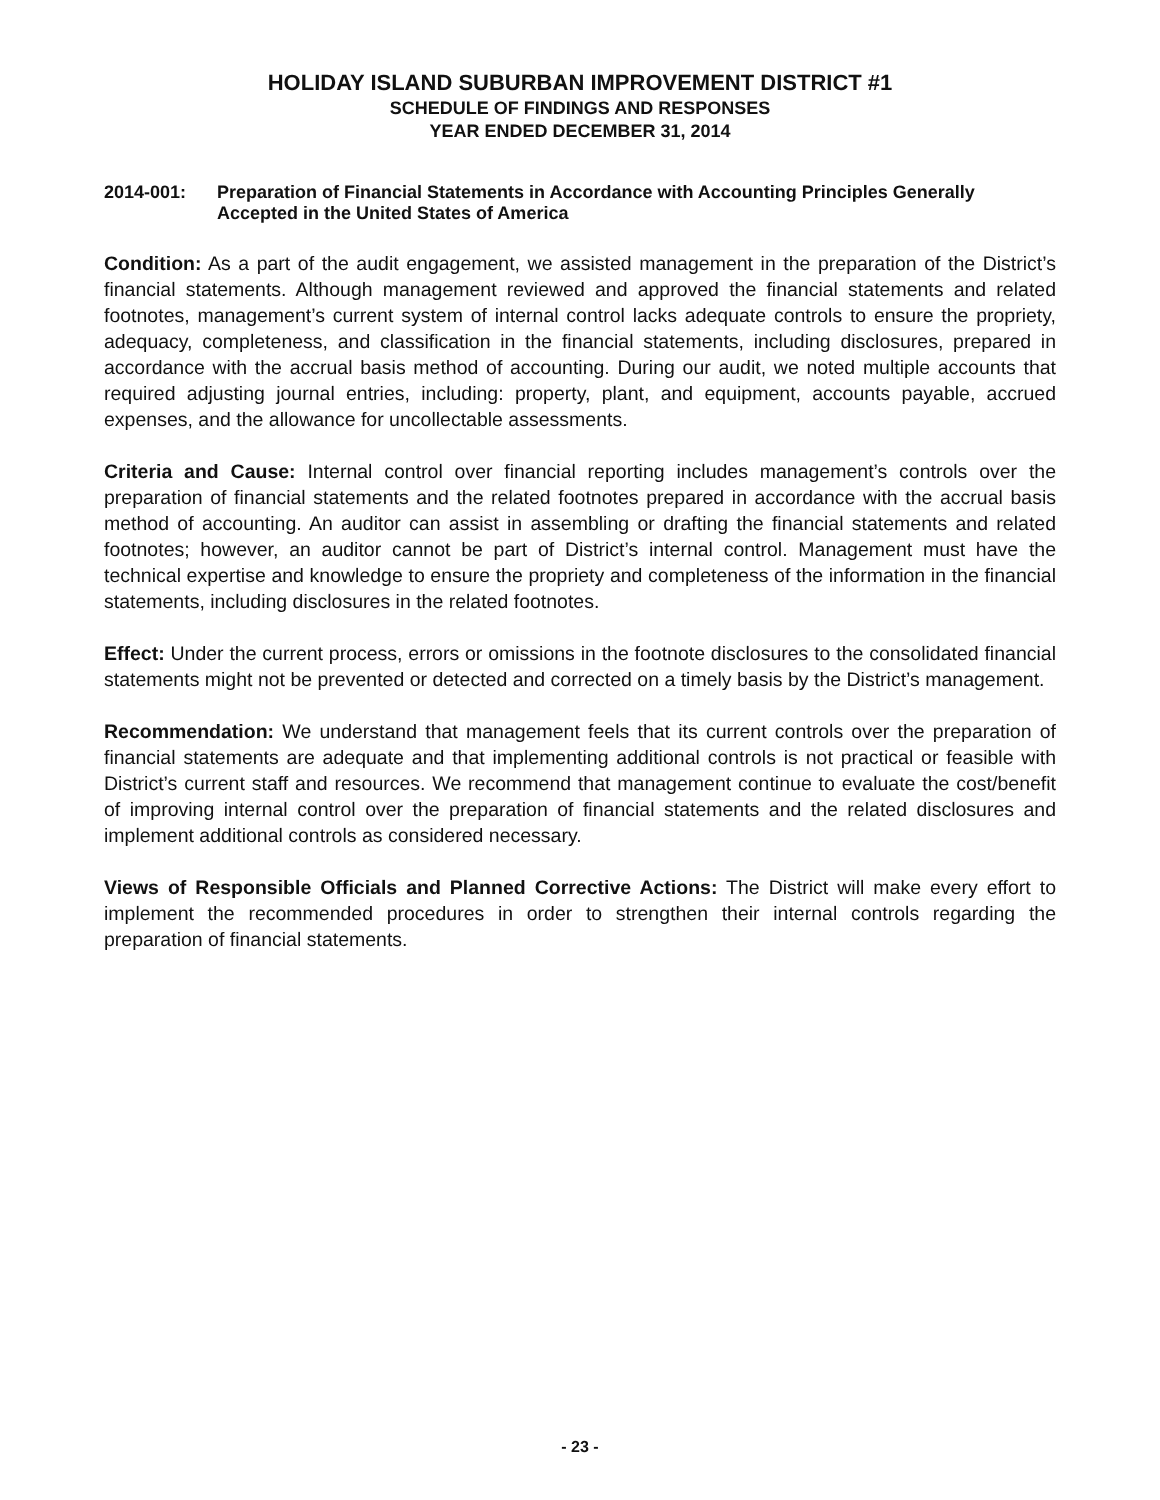HOLIDAY ISLAND SUBURBAN IMPROVEMENT DISTRICT #1
SCHEDULE OF FINDINGS AND RESPONSES
YEAR ENDED DECEMBER 31, 2014
2014-001: Preparation of Financial Statements in Accordance with Accounting Principles Generally Accepted in the United States of America
Condition: As a part of the audit engagement, we assisted management in the preparation of the District’s financial statements. Although management reviewed and approved the financial statements and related footnotes, management’s current system of internal control lacks adequate controls to ensure the propriety, adequacy, completeness, and classification in the financial statements, including disclosures, prepared in accordance with the accrual basis method of accounting. During our audit, we noted multiple accounts that required adjusting journal entries, including: property, plant, and equipment, accounts payable, accrued expenses, and the allowance for uncollectable assessments.
Criteria and Cause: Internal control over financial reporting includes management’s controls over the preparation of financial statements and the related footnotes prepared in accordance with the accrual basis method of accounting. An auditor can assist in assembling or drafting the financial statements and related footnotes; however, an auditor cannot be part of District’s internal control. Management must have the technical expertise and knowledge to ensure the propriety and completeness of the information in the financial statements, including disclosures in the related footnotes.
Effect: Under the current process, errors or omissions in the footnote disclosures to the consolidated financial statements might not be prevented or detected and corrected on a timely basis by the District’s management.
Recommendation: We understand that management feels that its current controls over the preparation of financial statements are adequate and that implementing additional controls is not practical or feasible with District’s current staff and resources. We recommend that management continue to evaluate the cost/benefit of improving internal control over the preparation of financial statements and the related disclosures and implement additional controls as considered necessary.
Views of Responsible Officials and Planned Corrective Actions: The District will make every effort to implement the recommended procedures in order to strengthen their internal controls regarding the preparation of financial statements.
- 23 -